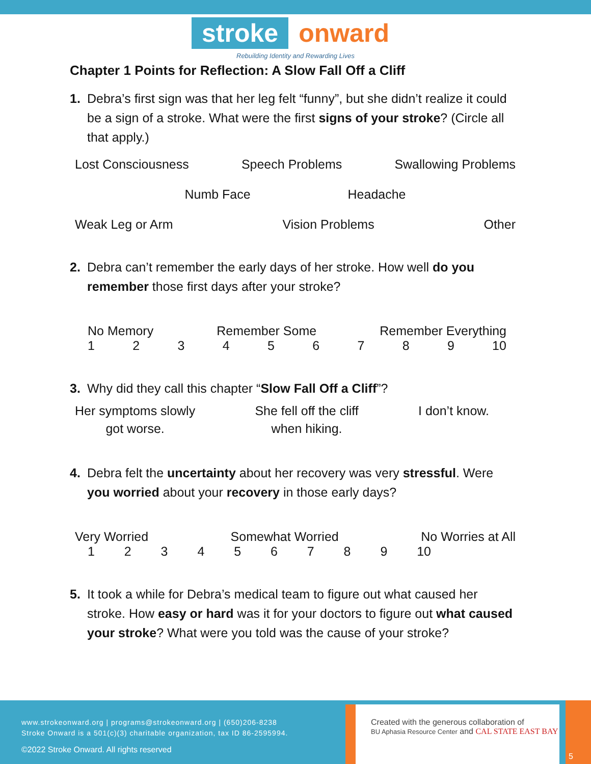stroke onward
Rebuilding Identity and Rewarding Lives
Chapter 1 Points for Reflection: A Slow Fall Off a Cliff
1. Debra’s first sign was that her leg felt “funny”, but she didn’t realize it could be a sign of a stroke. What were the first signs of your stroke? (Circle all that apply.)
Lost Consciousness Speech Problems Swallowing Problems
Numb Face Headache
Weak Leg or Arm Vision Problems Other
2. Debra can’t remember the early days of her stroke. How well do you remember those first days after your stroke?
No Memory Remember Some Remember Everything
123456789 10
3. Why did they call this chapter “Slow Fall Off a Cliff”?
Her symptoms slowly
got worse. She fell off the cliff
when hiking. I don’t know.
4. Debra felt the uncertainty about her recovery was very stressful. Were you worried about your recovery in those early days?
Very Worried Somewhat Worried No Worries at All
123456789 10
5. It took a while for Debra’s medical team to figure out what caused her stroke. How easy or hard was it for your doctors to figure out what caused your stroke? What were you told was the cause of your stroke?
www.strokeonward.org | programs@strokeonward.org | (650)206-8238
Stroke Onward is a 501(c)(3) charitable organization, tax ID 86-2595994.
©2022 Stroke Onward. All rights reserved
Created with the generous collaboration of
BU Aphasia Resource Center and CAL STATE EAST BAY
5